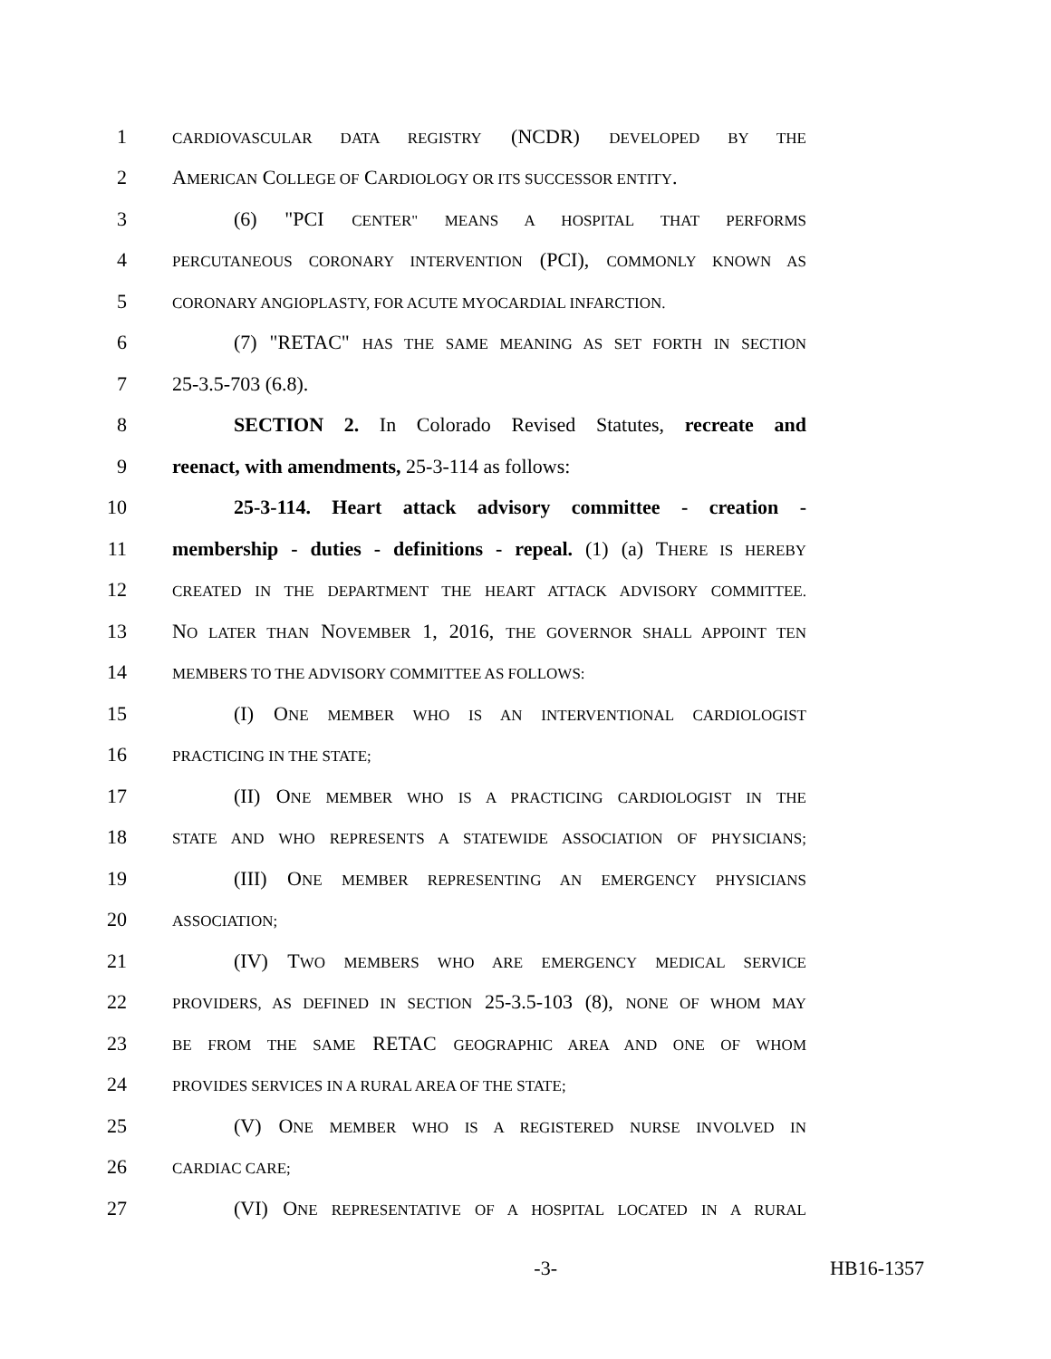1 CARDIOVASCULAR DATA REGISTRY (NCDR) DEVELOPED BY THE
2 AMERICAN COLLEGE OF CARDIOLOGY OR ITS SUCCESSOR ENTITY.
3 (6) "PCI CENTER" MEANS A HOSPITAL THAT PERFORMS
4 PERCUTANEOUS CORONARY INTERVENTION (PCI), COMMONLY KNOWN AS
5 CORONARY ANGIOPLASTY, FOR ACUTE MYOCARDIAL INFARCTION.
6 (7) "RETAC" HAS THE SAME MEANING AS SET FORTH IN SECTION
7 25-3.5-703 (6.8).
8 SECTION 2. In Colorado Revised Statutes, recreate and
9 reenact, with amendments, 25-3-114 as follows:
10 25-3-114. Heart attack advisory committee - creation -
11 membership - duties - definitions - repeal. (1) (a) THERE IS HEREBY
12 CREATED IN THE DEPARTMENT THE HEART ATTACK ADVISORY COMMITTEE.
13 NO LATER THAN NOVEMBER 1, 2016, THE GOVERNOR SHALL APPOINT TEN
14 MEMBERS TO THE ADVISORY COMMITTEE AS FOLLOWS:
15 (I) ONE MEMBER WHO IS AN INTERVENTIONAL CARDIOLOGIST
16 PRACTICING IN THE STATE;
17 (II) ONE MEMBER WHO IS A PRACTICING CARDIOLOGIST IN THE
18 STATE AND WHO REPRESENTS A STATEWIDE ASSOCIATION OF PHYSICIANS;
19 (III) ONE MEMBER REPRESENTING AN EMERGENCY PHYSICIANS
20 ASSOCIATION;
21 (IV) TWO MEMBERS WHO ARE EMERGENCY MEDICAL SERVICE
22 PROVIDERS, AS DEFINED IN SECTION 25-3.5-103 (8), NONE OF WHOM MAY
23 BE FROM THE SAME RETAC GEOGRAPHIC AREA AND ONE OF WHOM
24 PROVIDES SERVICES IN A RURAL AREA OF THE STATE;
25 (V) ONE MEMBER WHO IS A REGISTERED NURSE INVOLVED IN
26 CARDIAC CARE;
27 (VI) ONE REPRESENTATIVE OF A HOSPITAL LOCATED IN A RURAL
-3- HB16-1357